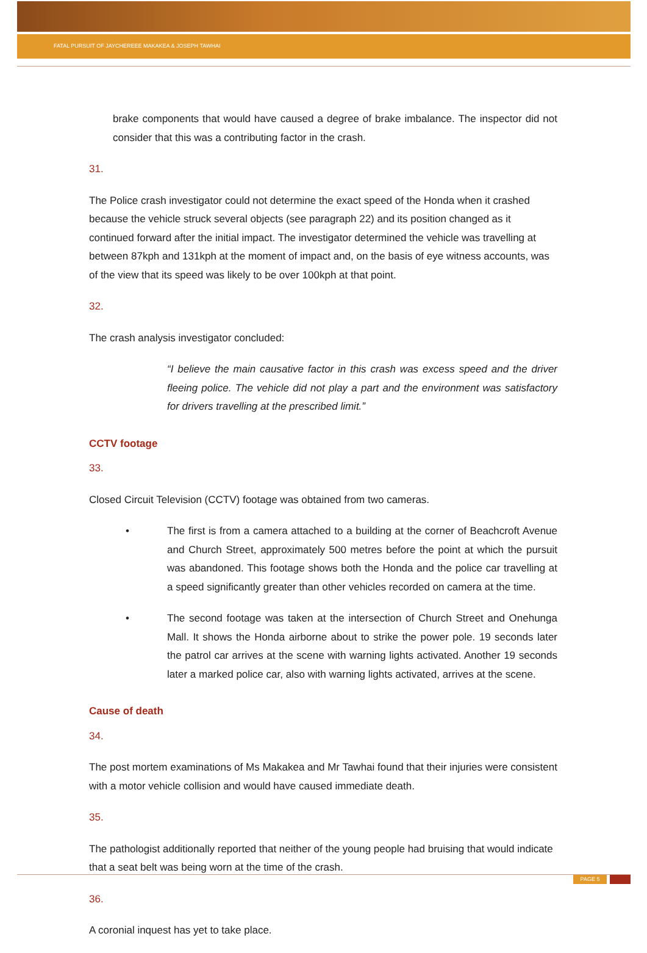FATAL PURSUIT OF JAYCHEREEE MAKAKEA & JOSEPH TAWHAI
brake components that would have caused a degree of brake imbalance. The inspector did not consider that this was a contributing factor in the crash.
31.
The Police crash investigator could not determine the exact speed of the Honda when it crashed because the vehicle struck several objects (see paragraph 22) and its position changed as it continued forward after the initial impact. The investigator determined the vehicle was travelling at between 87kph and 131kph at the moment of impact and, on the basis of eye witness accounts, was of the view that its speed was likely to be over 100kph at that point.
32.
The crash analysis investigator concluded:
“I believe the main causative factor in this crash was excess speed and the driver fleeing police. The vehicle did not play a part and the environment was satisfactory for drivers travelling at the prescribed limit.”
CCTV footage
33.
Closed Circuit Television (CCTV) footage was obtained from two cameras.
• The first is from a camera attached to a building at the corner of Beachcroft Avenue and Church Street, approximately 500 metres before the point at which the pursuit was abandoned. This footage shows both the Honda and the police car travelling at a speed significantly greater than other vehicles recorded on camera at the time.
• The second footage was taken at the intersection of Church Street and Onehunga Mall. It shows the Honda airborne about to strike the power pole. 19 seconds later the patrol car arrives at the scene with warning lights activated. Another 19 seconds later a marked police car, also with warning lights activated, arrives at the scene.
Cause of death
34.
The post mortem examinations of Ms Makakea and Mr Tawhai found that their injuries were consistent with a motor vehicle collision and would have caused immediate death.
35.
The pathologist additionally reported that neither of the young people had bruising that would indicate that a seat belt was being worn at the time of the crash.
36.
A coronial inquest has yet to take place.
PAGE 5